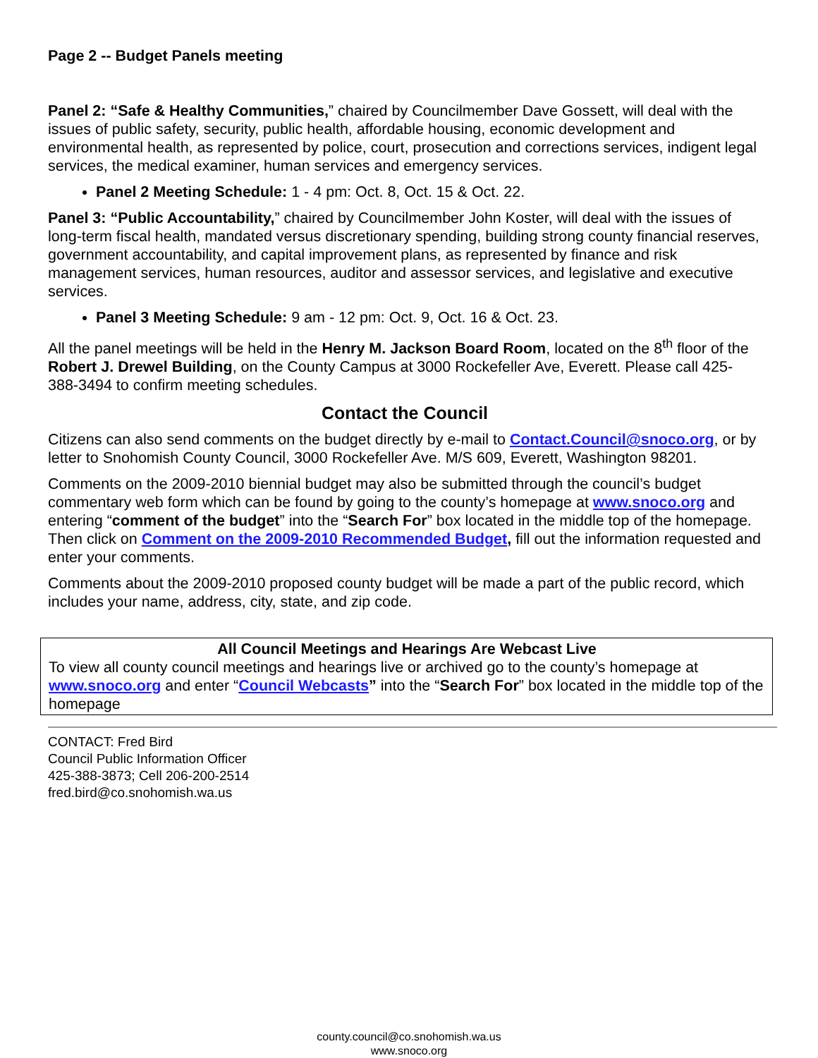Page 2 -- Budget Panels meeting
Panel 2: “Safe & Healthy Communities,” chaired by Councilmember Dave Gossett, will deal with the issues of public safety, security, public health, affordable housing, economic development and environmental health, as represented by police, court, prosecution and corrections services, indigent legal services, the medical examiner, human services and emergency services.
Panel 2 Meeting Schedule: 1 - 4 pm: Oct. 8, Oct. 15 & Oct. 22.
Panel 3: “Public Accountability,” chaired by Councilmember John Koster, will deal with the issues of long-term fiscal health, mandated versus discretionary spending, building strong county financial reserves, government accountability, and capital improvement plans, as represented by finance and risk management services, human resources, auditor and assessor services, and legislative and executive services.
Panel 3 Meeting Schedule: 9 am - 12 pm: Oct. 9, Oct. 16 & Oct. 23.
All the panel meetings will be held in the Henry M. Jackson Board Room, located on the 8<sup>th</sup> floor of the Robert J. Drewel Building, on the County Campus at 3000 Rockefeller Ave, Everett. Please call 425-388-3494 to confirm meeting schedules.
Contact the Council
Citizens can also send comments on the budget directly by e-mail to Contact.Council@snoco.org, or by letter to Snohomish County Council, 3000 Rockefeller Ave. M/S 609, Everett, Washington 98201.
Comments on the 2009-2010 biennial budget may also be submitted through the council’s budget commentary web form which can be found by going to the county’s homepage at www.snoco.org and entering “comment of the budget” into the “Search For” box located in the middle top of the homepage. Then click on Comment on the 2009-2010 Recommended Budget, fill out the information requested and enter your comments.
Comments about the 2009-2010 proposed county budget will be made a part of the public record, which includes your name, address, city, state, and zip code.
All Council Meetings and Hearings Are Webcast Live
To view all county council meetings and hearings live or archived go to the county’s homepage at www.snoco.org and enter “Council Webcasts” into the “Search For” box located in the middle top of the homepage
CONTACT: Fred Bird
Council Public Information Officer
425-388-3873; Cell 206-200-2514
fred.bird@co.snohomish.wa.us
county.council@co.snohomish.wa.us
www.snoco.org